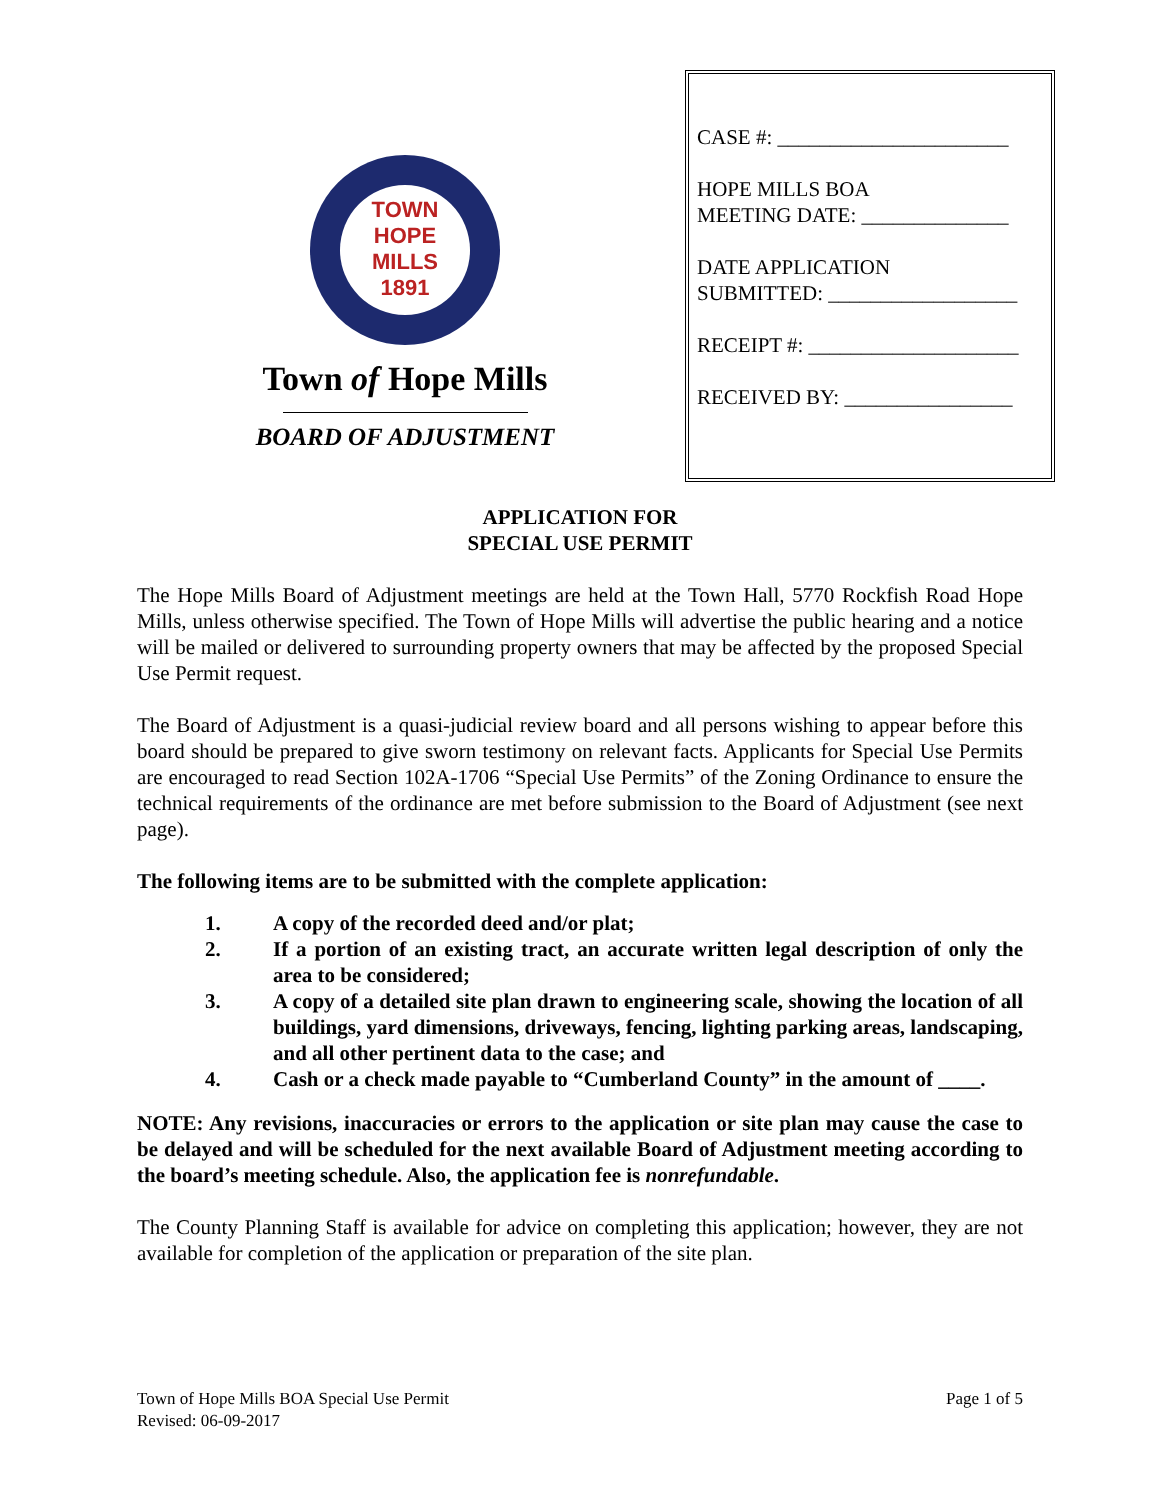TOWN
HOPE
MILLS
1891
Town of Hope Mills
BOARD OF ADJUSTMENT
CASE #: ______________________
HOPE MILLS BOA
MEETING DATE: ______________
DATE APPLICATION
SUBMITTED: __________________
RECEIPT #: ____________________
RECEIVED BY: ________________
APPLICATION FOR
SPECIAL USE PERMIT
The Hope Mills Board of Adjustment meetings are held at the Town Hall, 5770 Rockfish Road Hope Mills, unless otherwise specified. The Town of Hope Mills will advertise the public hearing and a notice will be mailed or delivered to surrounding property owners that may be affected by the proposed Special Use Permit request.
The Board of Adjustment is a quasi-judicial review board and all persons wishing to appear before this board should be prepared to give sworn testimony on relevant facts. Applicants for Special Use Permits are encouraged to read Section 102A-1706 “Special Use Permits” of the Zoning Ordinance to ensure the technical requirements of the ordinance are met before submission to the Board of Adjustment (see next page).
The following items are to be submitted with the complete application:
1. A copy of the recorded deed and/or plat;
2. If a portion of an existing tract, an accurate written legal description of only the area to be considered;
3. A copy of a detailed site plan drawn to engineering scale, showing the location of all buildings, yard dimensions, driveways, fencing, lighting parking areas, landscaping, and all other pertinent data to the case; and
4. Cash or a check made payable to “Cumberland County” in the amount of ____.
NOTE: Any revisions, inaccuracies or errors to the application or site plan may cause the case to be delayed and will be scheduled for the next available Board of Adjustment meeting according to the board’s meeting schedule. Also, the application fee is nonrefundable.
The County Planning Staff is available for advice on completing this application; however, they are not available for completion of the application or preparation of the site plan.
Town of Hope Mills BOA Special Use Permit
Revised: 06-09-2017
Page 1 of 5